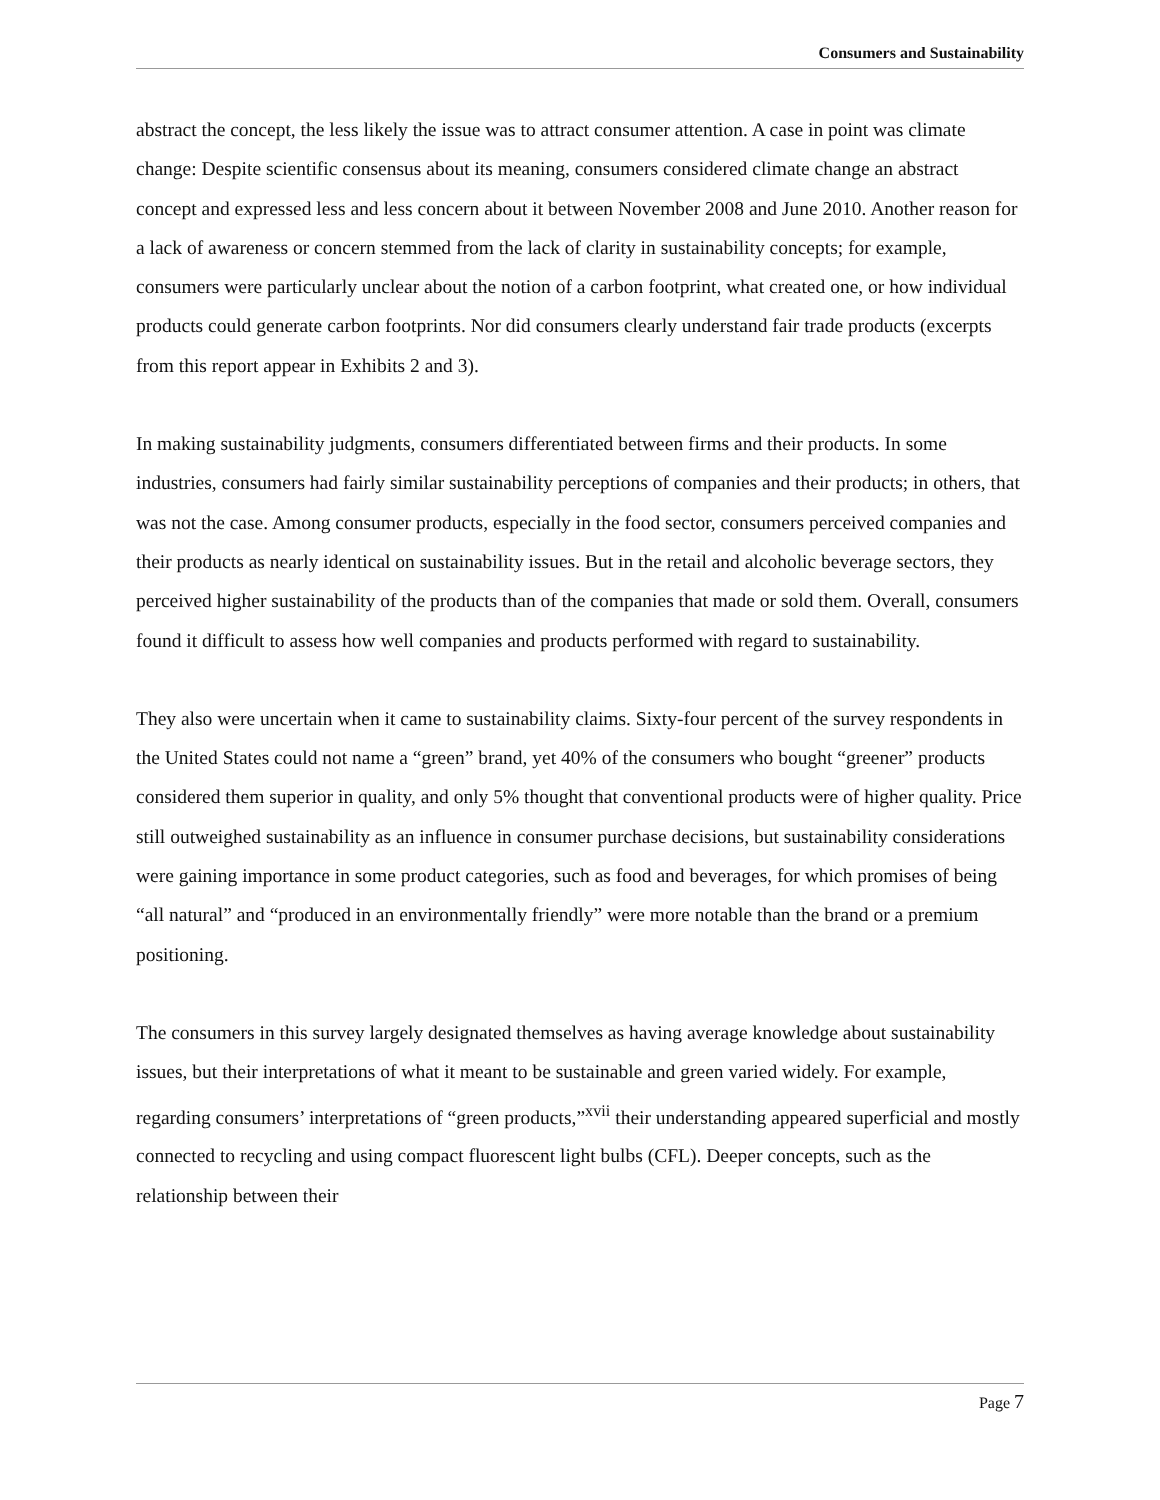Consumers and Sustainability
abstract the concept, the less likely the issue was to attract consumer attention. A case in point was climate change: Despite scientific consensus about its meaning, consumers considered climate change an abstract concept and expressed less and less concern about it between November 2008 and June 2010. Another reason for a lack of awareness or concern stemmed from the lack of clarity in sustainability concepts; for example, consumers were particularly unclear about the notion of a carbon footprint, what created one, or how individual products could generate carbon footprints. Nor did consumers clearly understand fair trade products (excerpts from this report appear in Exhibits 2 and 3).
In making sustainability judgments, consumers differentiated between firms and their products. In some industries, consumers had fairly similar sustainability perceptions of companies and their products; in others, that was not the case. Among consumer products, especially in the food sector, consumers perceived companies and their products as nearly identical on sustainability issues. But in the retail and alcoholic beverage sectors, they perceived higher sustainability of the products than of the companies that made or sold them. Overall, consumers found it difficult to assess how well companies and products performed with regard to sustainability.
They also were uncertain when it came to sustainability claims. Sixty-four percent of the survey respondents in the United States could not name a “green” brand, yet 40% of the consumers who bought “greener” products considered them superior in quality, and only 5% thought that conventional products were of higher quality. Price still outweighed sustainability as an influence in consumer purchase decisions, but sustainability considerations were gaining importance in some product categories, such as food and beverages, for which promises of being “all natural” and “produced in an environmentally friendly” were more notable than the brand or a premium positioning.
The consumers in this survey largely designated themselves as having average knowledge about sustainability issues, but their interpretations of what it meant to be sustainable and green varied widely. For example, regarding consumers’ interpretations of “green products,”<sup>xvii</sup> their understanding appeared superficial and mostly connected to recycling and using compact fluorescent light bulbs (CFL). Deeper concepts, such as the relationship between their
Page 7